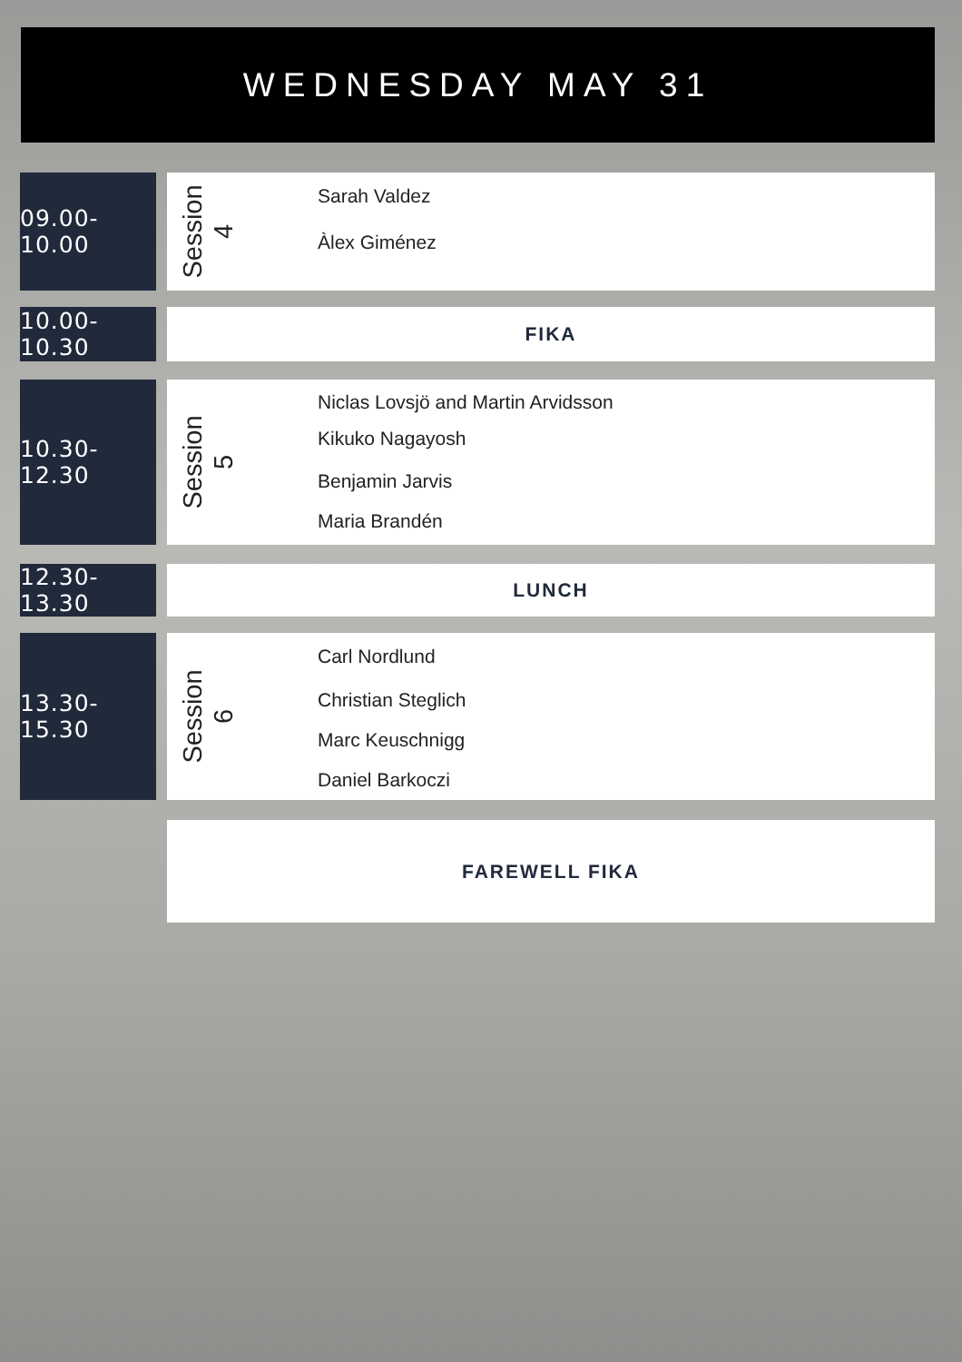WEDNESDAY MAY 31
09.00-10.00
Session
4
Sarah Valdez
Àlex Giménez
10.00-10.30
FIKA
10.30-12.30
Session
5
Niclas Lovsjö and Martin Arvidsson
Kikuko Nagayosh
Benjamin Jarvis
Maria Brandén
12.30-13.30
LUNCH
13.30-15.30
Session
6
Carl Nordlund
Christian Steglich
Marc Keuschnigg
Daniel Barkoczi
FAREWELL FIKA